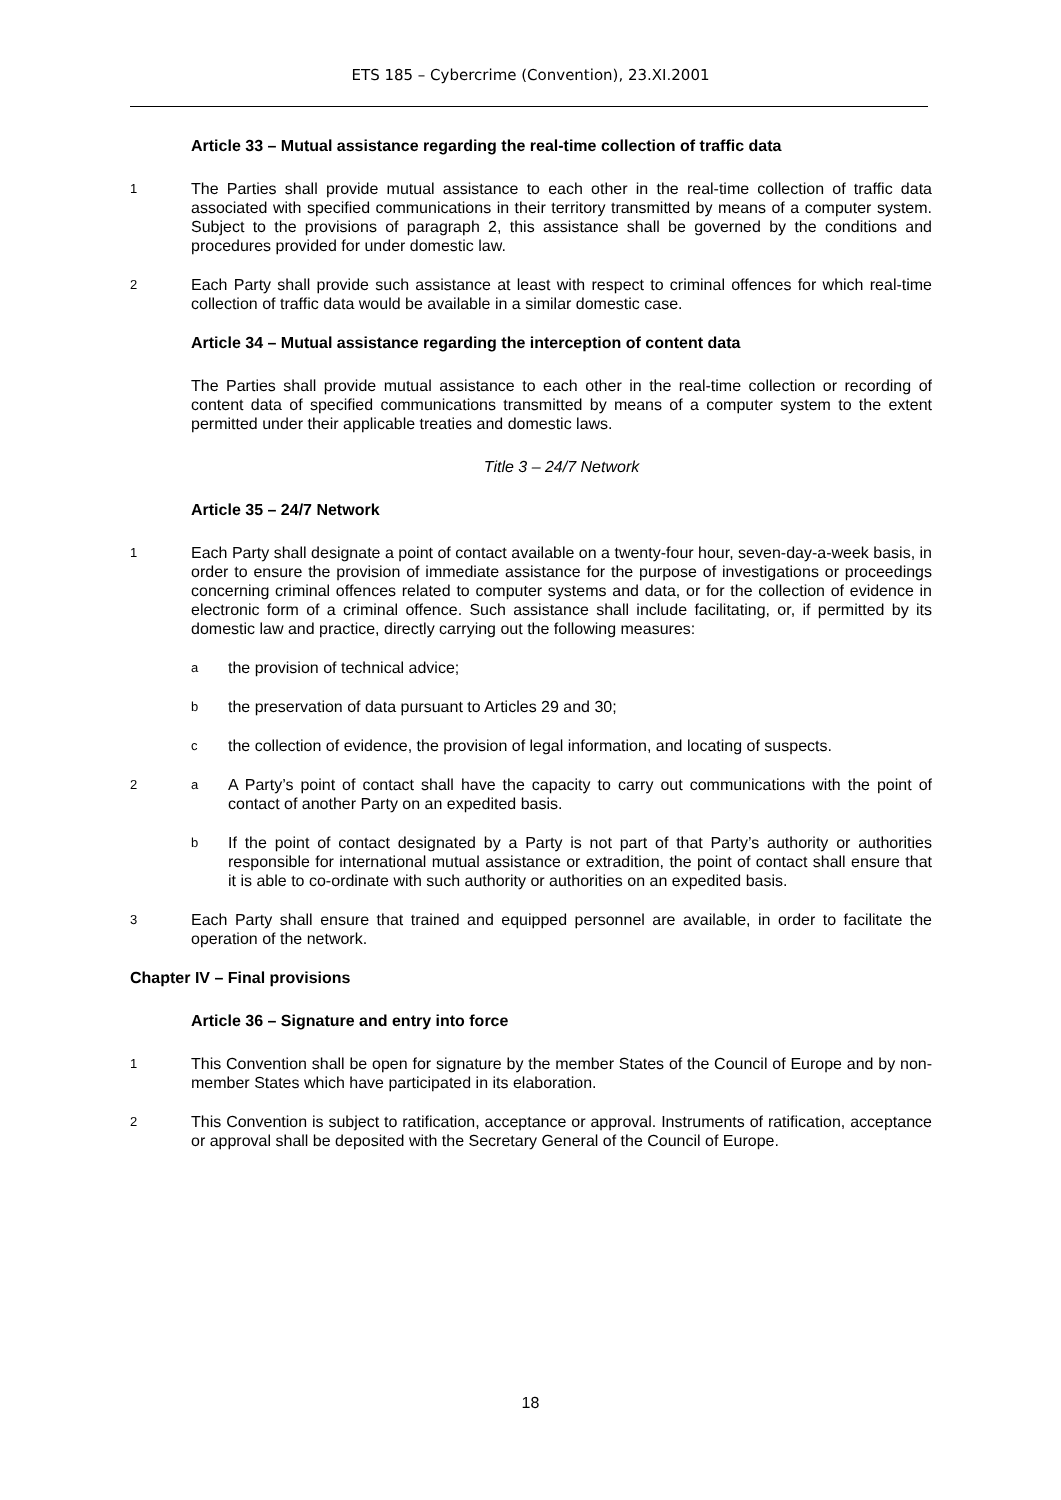ETS 185 – Cybercrime (Convention), 23.XI.2001
Article 33 – Mutual assistance regarding the real-time collection of traffic data
1 The Parties shall provide mutual assistance to each other in the real-time collection of traffic data associated with specified communications in their territory transmitted by means of a computer system. Subject to the provisions of paragraph 2, this assistance shall be governed by the conditions and procedures provided for under domestic law.
2 Each Party shall provide such assistance at least with respect to criminal offences for which real-time collection of traffic data would be available in a similar domestic case.
Article 34 – Mutual assistance regarding the interception of content data
The Parties shall provide mutual assistance to each other in the real-time collection or recording of content data of specified communications transmitted by means of a computer system to the extent permitted under their applicable treaties and domestic laws.
Title 3 – 24/7 Network
Article 35 – 24/7 Network
1 Each Party shall designate a point of contact available on a twenty-four hour, seven-day-a-week basis, in order to ensure the provision of immediate assistance for the purpose of investigations or proceedings concerning criminal offences related to computer systems and data, or for the collection of evidence in electronic form of a criminal offence. Such assistance shall include facilitating, or, if permitted by its domestic law and practice, directly carrying out the following measures:
athe provision of technical advice;
bthe preservation of data pursuant to Articles 29 and 30;
cthe collection of evidence, the provision of legal information, and locating of suspects.
2 a A Party’s point of contact shall have the capacity to carry out communications with the point of contact of another Party on an expedited basis.
b If the point of contact designated by a Party is not part of that Party’s authority or authorities responsible for international mutual assistance or extradition, the point of contact shall ensure that it is able to co-ordinate with such authority or authorities on an expedited basis.
3 Each Party shall ensure that trained and equipped personnel are available, in order to facilitate the operation of the network.
Chapter IV – Final provisions
Article 36 – Signature and entry into force
1 This Convention shall be open for signature by the member States of the Council of Europe and by non-member States which have participated in its elaboration.
2 This Convention is subject to ratification, acceptance or approval. Instruments of ratification, acceptance or approval shall be deposited with the Secretary General of the Council of Europe.
18